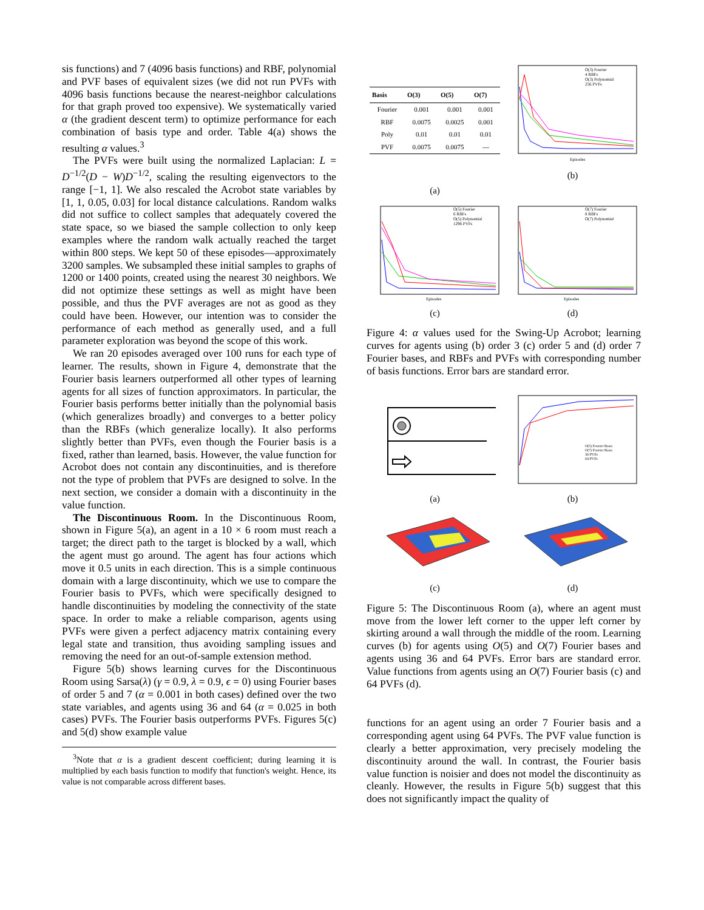sis functions) and 7 (4096 basis functions) and RBF, polynomial and PVF bases of equivalent sizes (we did not run PVFs with 4096 basis functions because the nearest-neighbor calculations for that graph proved too expensive). We systematically varied α (the gradient descent term) to optimize performance for each combination of basis type and order. Table 4(a) shows the resulting α values.<sup>3</sup>
The PVFs were built using the normalized Laplacian: L = D<sup>−1/2</sup>(D − W)D<sup>−1/2</sup>, scaling the resulting eigenvectors to the range [−1, 1]. We also rescaled the Acrobot state variables by [1, 1, 0.05, 0.03] for local distance calculations. Random walks did not suffice to collect samples that adequately covered the state space, so we biased the sample collection to only keep examples where the random walk actually reached the target within 800 steps. We kept 50 of these episodes—approximately 3200 samples. We subsampled these initial samples to graphs of 1200 or 1400 points, created using the nearest 30 neighbors. We did not optimize these settings as well as might have been possible, and thus the PVF averages are not as good as they could have been. However, our intention was to consider the performance of each method as generally used, and a full parameter exploration was beyond the scope of this work.
We ran 20 episodes averaged over 100 runs for each type of learner. The results, shown in Figure 4, demonstrate that the Fourier basis learners outperformed all other types of learning agents for all sizes of function approximators. In particular, the Fourier basis performs better initially than the polynomial basis (which generalizes broadly) and converges to a better policy than the RBFs (which generalize locally). It also performs slightly better than PVFs, even though the Fourier basis is a fixed, rather than learned, basis. However, the value function for Acrobot does not contain any discontinuities, and is therefore not the type of problem that PVFs are designed to solve. In the next section, we consider a domain with a discontinuity in the value function.
The Discontinuous Room. In the Discontinuous Room, shown in Figure 5(a), an agent in a 10 × 6 room must reach a target; the direct path to the target is blocked by a wall, which the agent must go around. The agent has four actions which move it 0.5 units in each direction. This is a simple continuous domain with a large discontinuity, which we use to compare the Fourier basis to PVFs, which were specifically designed to handle discontinuities by modeling the connectivity of the state space. In order to make a reliable comparison, agents using PVFs were given a perfect adjacency matrix containing every legal state and transition, thus avoiding sampling issues and removing the need for an out-of-sample extension method.
Figure 5(b) shows learning curves for the Discontinuous Room using Sarsa(λ) (γ = 0.9, λ = 0.9, ϵ = 0) using Fourier bases of order 5 and 7 (α = 0.001 in both cases) defined over the two state variables, and agents using 36 and 64 (α = 0.025 in both cases) PVFs. The Fourier basis outperforms PVFs. Figures 5(c) and 5(d) show example value
<sup>3</sup> Note that α is a gradient descent coefficient; during learning it is multiplied by each basis function to modify that function's weight. Hence, its value is not comparable across different bases.
| Basis | O(3) | O(5) | O(7) |
| --- | --- | --- | --- |
| Fourier | 0.001 | 0.001 | 0.001 |
| RBF | 0.0075 | 0.0025 | 0.001 |
| Poly | 0.01 | 0.01 | 0.01 |
| PVF | 0.0075 | 0.0075 | — |
(a)
O(3) Fourier
4 RBFs
O(3) Polynomial
256 PVFs
Episodes
(b)
O(5) Fourier
6 RBFs
O(5) Polynomial
1296 PVFs
Episodes
(c)
O(7) Fourier
8 RBFs
O(7) Polynomial
Episodes
(d)
Figure 4: α values used for the Swing-Up Acrobot; learning curves for agents using (b) order 3 (c) order 5 and (d) order 7 Fourier bases, and RBFs and PVFs with corresponding number of basis functions. Error bars are standard error.
(a)
O(5) Fourier Basis
O(7) Fourier Basis
36 PVFs
64 PVFs
(b)
(c)
(d)
Figure 5: The Discontinuous Room (a), where an agent must move from the lower left corner to the upper left corner by skirting around a wall through the middle of the room. Learning curves (b) for agents using O(5) and O(7) Fourier bases and agents using 36 and 64 PVFs. Error bars are standard error. Value functions from agents using an O(7) Fourier basis (c) and 64 PVFs (d).
functions for an agent using an order 7 Fourier basis and a corresponding agent using 64 PVFs. The PVF value function is clearly a better approximation, very precisely modeling the discontinuity around the wall. In contrast, the Fourier basis value function is noisier and does not model the discontinuity as cleanly. However, the results in Figure 5(b) suggest that this does not significantly impact the quality of